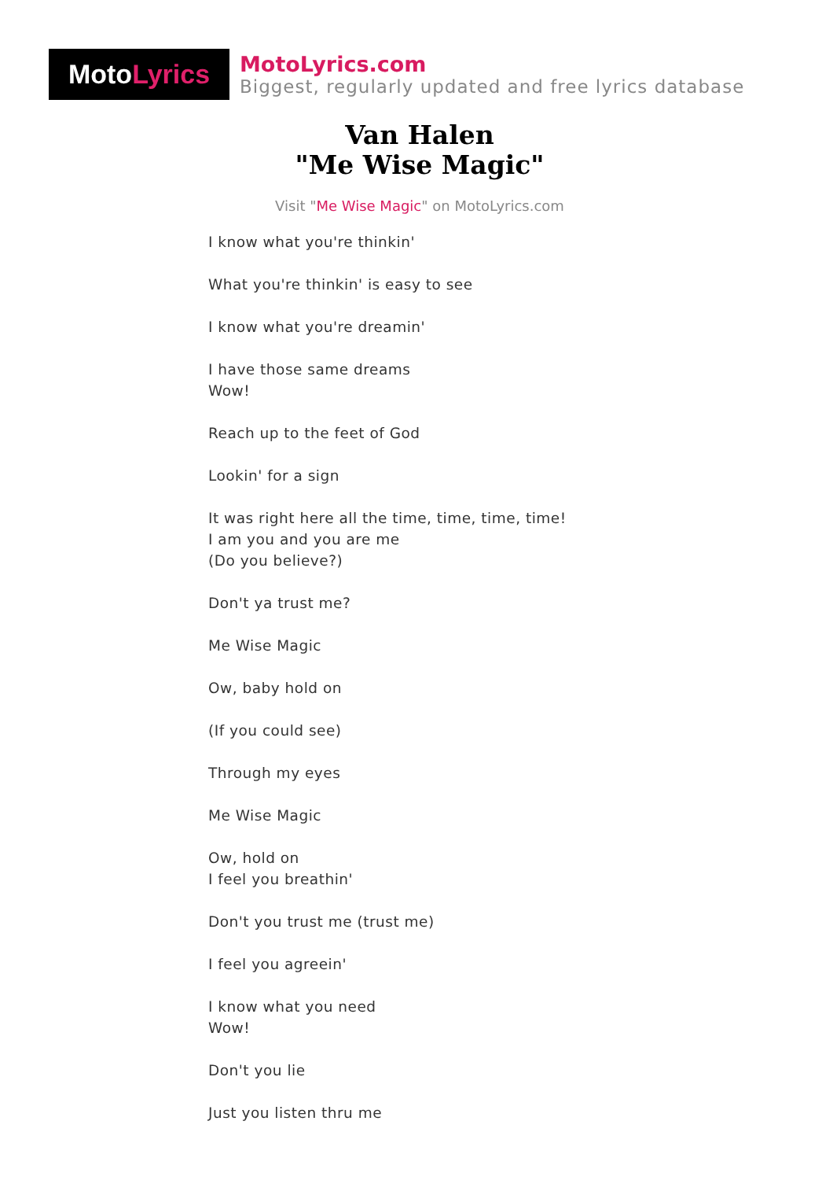Moto Lyrics
MotoLyrics.com
Biggest, regularly updated and free lyrics database
Van Halen
"Me Wise Magic"
Visit "Me Wise Magic" on MotoLyrics.com
I know what you're thinkin'
What you're thinkin' is easy to see
I know what you're dreamin'
I have those same dreams
Wow!
Reach up to the feet of God
Lookin' for a sign
It was right here all the time, time, time, time!
I am you and you are me
(Do you believe?)
Don't ya trust me?
Me Wise Magic
Ow, baby hold on
(If you could see)
Through my eyes
Me Wise Magic
Ow, hold on
I feel you breathin'
Don't you trust me (trust me)
I feel you agreein'
I know what you need
Wow!
Don't you lie
Just you listen thru me